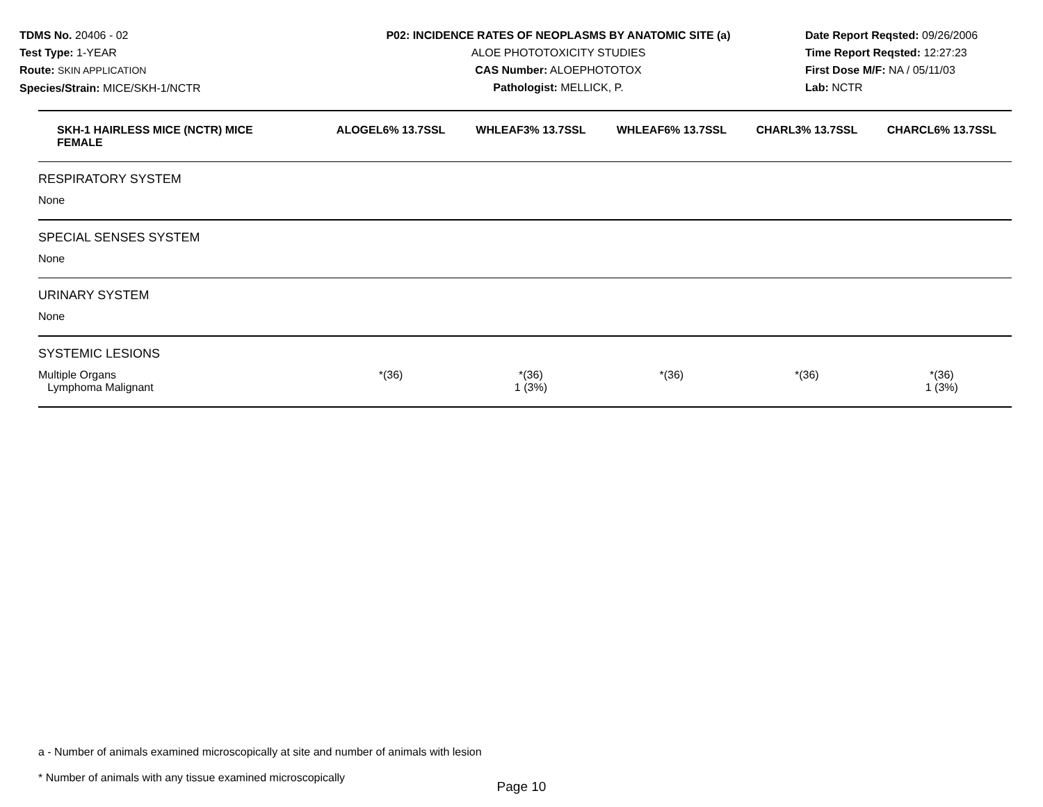TDMS No. 20406 - 02
Test Type: 1-YEAR
Route: SKIN APPLICATION
Species/Strain: MICE/SKH-1/NCTR
P02: INCIDENCE RATES OF NEOPLASMS BY ANATOMIC SITE (a)
ALOE PHOTOTOXICITY STUDIES
CAS Number: ALOEPHOTOTOX
Pathologist: MELLICK, P.
Date Report Reqsted: 09/26/2006
Time Report Reqsted: 12:27:23
First Dose M/F: NA / 05/11/03
Lab: NCTR
| SKH-1 HAIRLESS MICE (NCTR) MICE FEMALE | ALOGEL6% 13.7SSL | WHLEAF3% 13.7SSL | WHLEAF6% 13.7SSL | CHARL3% 13.7SSL | CHARCL6% 13.7SSL |
| --- | --- | --- | --- | --- | --- |
| RESPIRATORY SYSTEM | | | | | |
| None | | | | | |
| SPECIAL SENSES SYSTEM | | | | | |
| None | | | | | |
| URINARY SYSTEM | | | | | |
| None | | | | | |
| SYSTEMIC LESIONS | | | | | |
| Multiple Organs Lymphoma Malignant | *(36) | *(36) 1 (3%) | *(36) | *(36) | *(36) 1 (3%) |
a - Number of animals examined microscopically at site and number of animals with lesion
* Number of animals with any tissue examined microscopically
Page 10